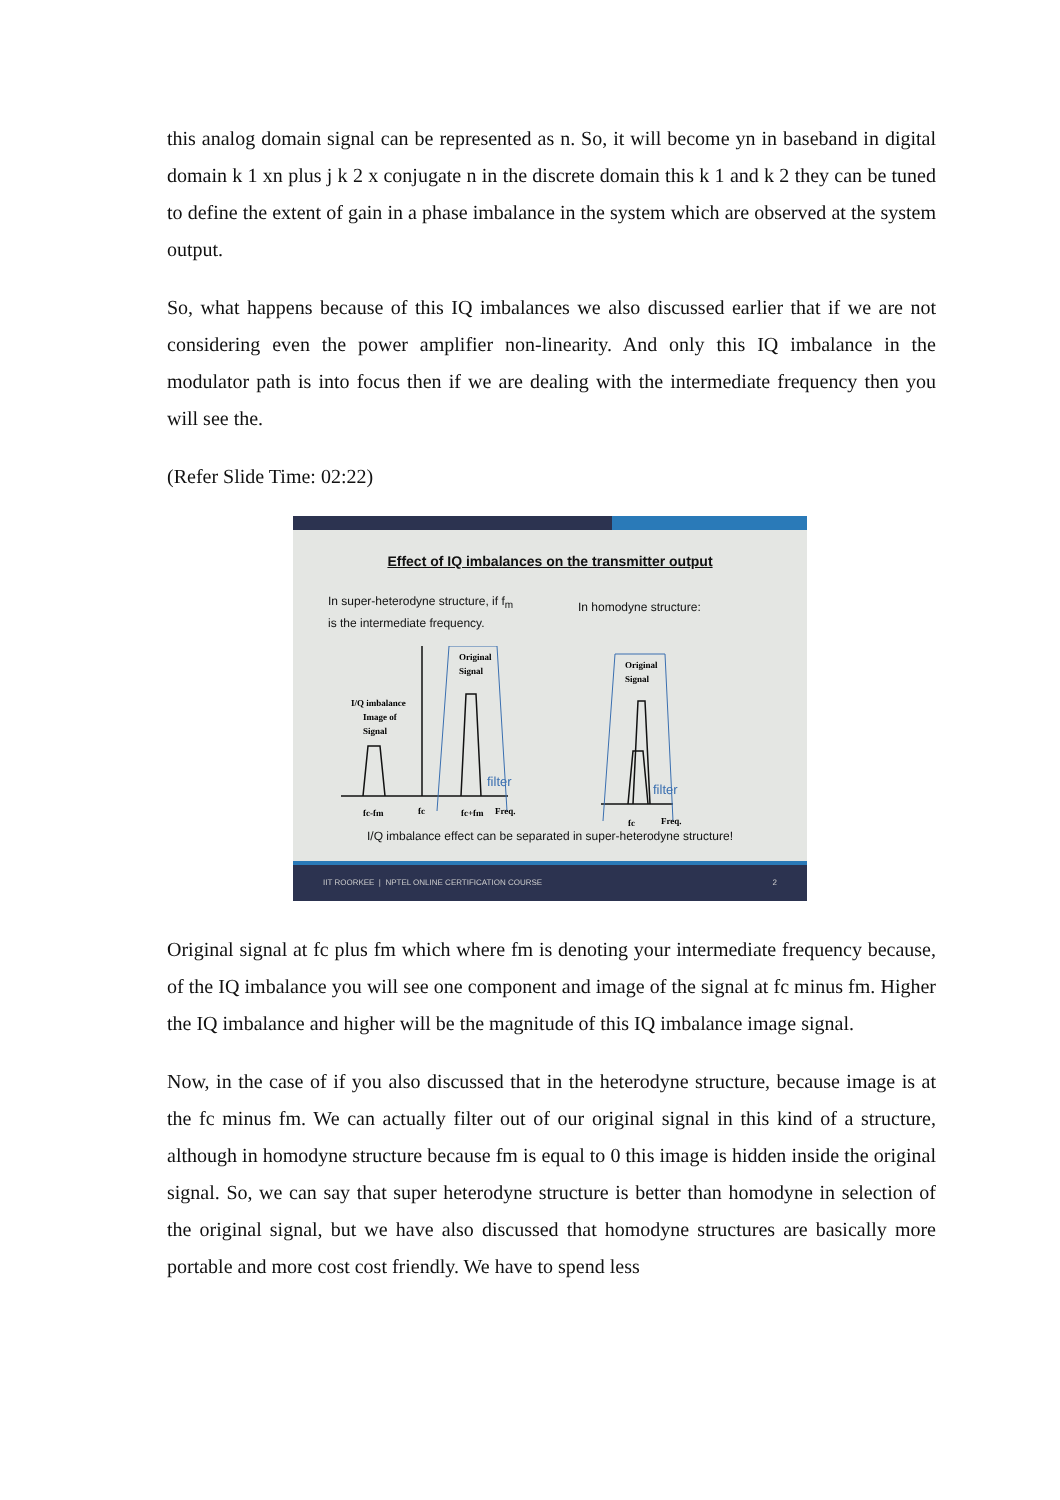this analog domain signal can be represented as n. So, it will become yn in baseband in digital domain k 1 xn plus j k 2 x conjugate n in the discrete domain this k 1 and k 2 they can be tuned to define the extent of gain in a phase imbalance in the system which are observed at the system output.
So, what happens because of this IQ imbalances we also discussed earlier that if we are not considering even the power amplifier non-linearity. And only this IQ imbalance in the modulator path is into focus then if we are dealing with the intermediate frequency then you will see the.
(Refer Slide Time: 02:22)
Effect of IQ imbalances on the transmitter output
In super-heterodyne structure, if f<sub>m</sub>
is the intermediate frequency.
In homodyne structure:
I/Q imbalance
Image of
Signal
Original
Signal
Original
Signal
fc-fm
fc
fc+fm
Freq.
fc
Freq.
filter
filter
I/Q imbalance effect can be separated in super-heterodyne structure!
IIT ROORKEE | NPTEL ONLINE CERTIFICATION COURSE 2
Original signal at fc plus fm which where fm is denoting your intermediate frequency because, of the IQ imbalance you will see one component and image of the signal at fc minus fm. Higher the IQ imbalance and higher will be the magnitude of this IQ imbalance image signal.
Now, in the case of if you also discussed that in the heterodyne structure, because image is at the fc minus fm. We can actually filter out of our original signal in this kind of a structure, although in homodyne structure because fm is equal to 0 this image is hidden inside the original signal. So, we can say that super heterodyne structure is better than homodyne in selection of the original signal, but we have also discussed that homodyne structures are basically more portable and more cost cost friendly. We have to spend less